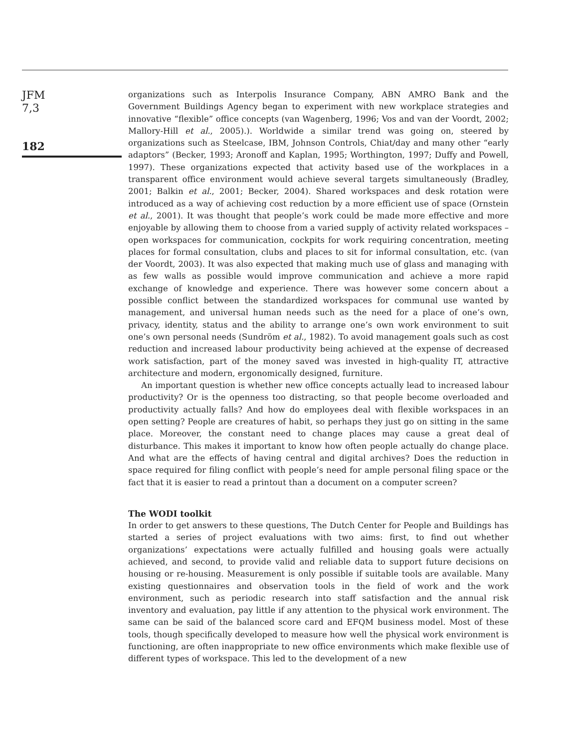JFM
7,3
182
organizations such as Interpolis Insurance Company, ABN AMRO Bank and the Government Buildings Agency began to experiment with new workplace strategies and innovative “flexible” office concepts (van Wagenberg, 1996; Vos and van der Voordt, 2002; Mallory-Hill et al., 2005).). Worldwide a similar trend was going on, steered by organizations such as Steelcase, IBM, Johnson Controls, Chiat/day and many other “early adaptors” (Becker, 1993; Aronoff and Kaplan, 1995; Worthington, 1997; Duffy and Powell, 1997). These organizations expected that activity based use of the workplaces in a transparent office environment would achieve several targets simultaneously (Bradley, 2001; Balkin et al., 2001; Becker, 2004). Shared workspaces and desk rotation were introduced as a way of achieving cost reduction by a more efficient use of space (Ornstein et al., 2001). It was thought that people’s work could be made more effective and more enjoyable by allowing them to choose from a varied supply of activity related workspaces – open workspaces for communication, cockpits for work requiring concentration, meeting places for formal consultation, clubs and places to sit for informal consultation, etc. (van der Voordt, 2003). It was also expected that making much use of glass and managing with as few walls as possible would improve communication and achieve a more rapid exchange of knowledge and experience. There was however some concern about a possible conflict between the standardized workspaces for communal use wanted by management, and universal human needs such as the need for a place of one’s own, privacy, identity, status and the ability to arrange one’s own work environment to suit one’s own personal needs (Sundröm et al., 1982). To avoid management goals such as cost reduction and increased labour productivity being achieved at the expense of decreased work satisfaction, part of the money saved was invested in high-quality IT, attractive architecture and modern, ergonomically designed, furniture.
An important question is whether new office concepts actually lead to increased labour productivity? Or is the openness too distracting, so that people become overloaded and productivity actually falls? And how do employees deal with flexible workspaces in an open setting? People are creatures of habit, so perhaps they just go on sitting in the same place. Moreover, the constant need to change places may cause a great deal of disturbance. This makes it important to know how often people actually do change place. And what are the effects of having central and digital archives? Does the reduction in space required for filing conflict with people’s need for ample personal filing space or the fact that it is easier to read a printout than a document on a computer screen?
The WODI toolkit
In order to get answers to these questions, The Dutch Center for People and Buildings has started a series of project evaluations with two aims: first, to find out whether organizations’ expectations were actually fulfilled and housing goals were actually achieved, and second, to provide valid and reliable data to support future decisions on housing or re-housing. Measurement is only possible if suitable tools are available. Many existing questionnaires and observation tools in the field of work and the work environment, such as periodic research into staff satisfaction and the annual risk inventory and evaluation, pay little if any attention to the physical work environment. The same can be said of the balanced score card and EFQM business model. Most of these tools, though specifically developed to measure how well the physical work environment is functioning, are often inappropriate to new office environments which make flexible use of different types of workspace. This led to the development of a new